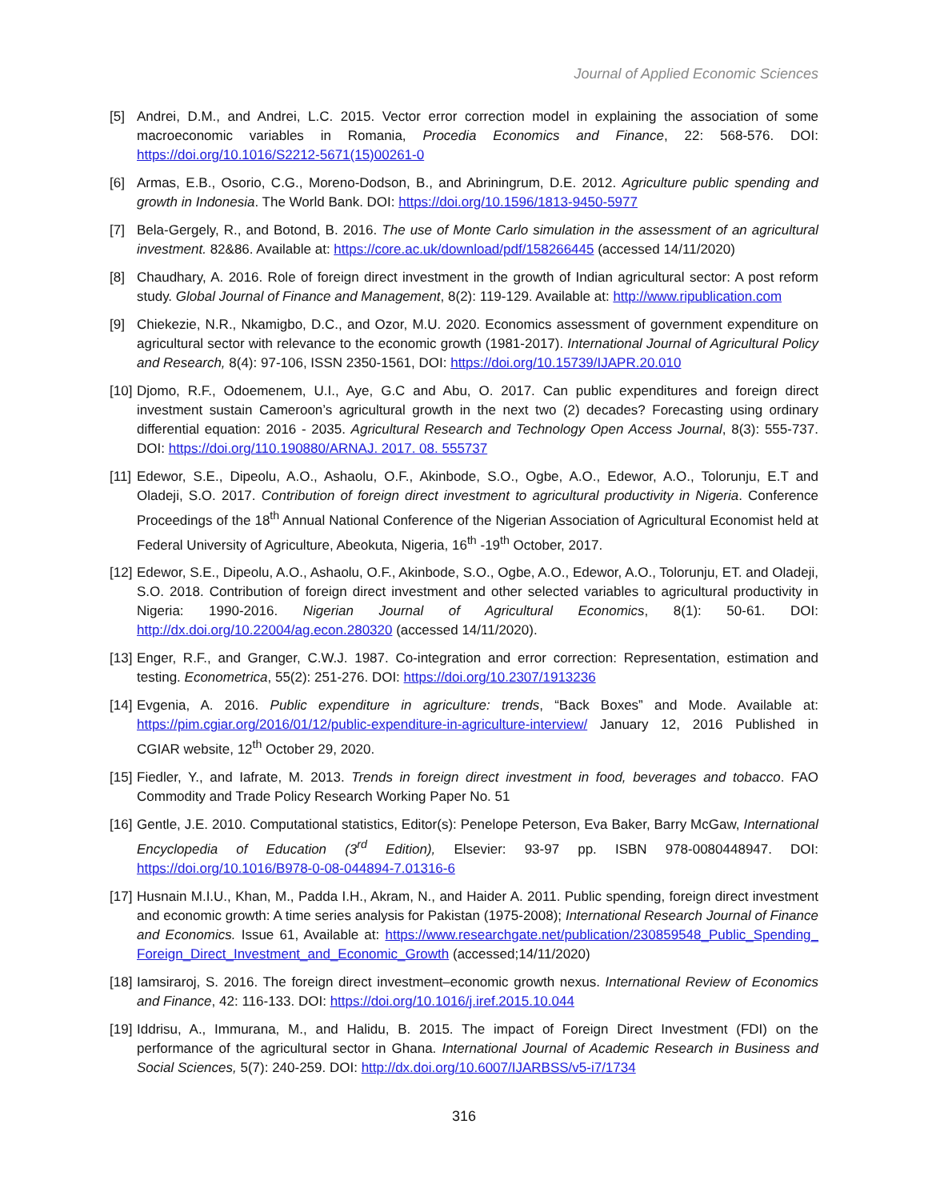Journal of Applied Economic Sciences
[5] Andrei, D.M., and Andrei, L.C. 2015. Vector error correction model in explaining the association of some macroeconomic variables in Romania, Procedia Economics and Finance, 22: 568-576. DOI: https://doi.org/10.1016/S2212-5671(15)00261-0
[6] Armas, E.B., Osorio, C.G., Moreno-Dodson, B., and Abriningrum, D.E. 2012. Agriculture public spending and growth in Indonesia. The World Bank. DOI: https://doi.org/10.1596/1813-9450-5977
[7] Bela-Gergely, R., and Botond, B. 2016. The use of Monte Carlo simulation in the assessment of an agricultural investment. 82&86. Available at: https://core.ac.uk/download/pdf/158266445 (accessed 14/11/2020)
[8] Chaudhary, A. 2016. Role of foreign direct investment in the growth of Indian agricultural sector: A post reform study. Global Journal of Finance and Management, 8(2): 119-129. Available at: http://www.ripublication.com
[9] Chiekezie, N.R., Nkamigbo, D.C., and Ozor, M.U. 2020. Economics assessment of government expenditure on agricultural sector with relevance to the economic growth (1981-2017). International Journal of Agricultural Policy and Research, 8(4): 97-106, ISSN 2350-1561, DOI: https://doi.org/10.15739/IJAPR.20.010
[10]
Djomo, R.F., Odoemenem, U.I., Aye, G.C and Abu, O. 2017. Can public expenditures and foreign direct investment sustain Cameroon’s agricultural growth in the next two (2) decades? Forecasting using ordinary differential equation: 2016 - 2035. Agricultural Research and Technology Open Access Journal, 8(3): 555-737. DOI: https://doi.org/110.190880/ARNAJ. 2017. 08. 555737
[11]
Edewor, S.E., Dipeolu, A.O., Ashaolu, O.F., Akinbode, S.O., Ogbe, A.O., Edewor, A.O., Tolorunju, E.T and Oladeji, S.O. 2017. Contribution of foreign direct investment to agricultural productivity in Nigeria. Conference Proceedings of the 18<sup>th</sup> Annual National Conference of the Nigerian Association of Agricultural Economist held at Federal University of Agriculture, Abeokuta, Nigeria, 16<sup>th</sup> -19<sup>th</sup> October, 2017.
[12]
Edewor, S.E., Dipeolu, A.O., Ashaolu, O.F., Akinbode, S.O., Ogbe, A.O., Edewor, A.O., Tolorunju, ET. and Oladeji, S.O. 2018. Contribution of foreign direct investment and other selected variables to agricultural productivity in Nigeria: 1990-2016. Nigerian Journal of Agricultural Economics, 8(1): 50-61. DOI: http://dx.doi.org/10.22004/ag.econ.280320 (accessed 14/11/2020).
[13]
Enger, R.F., and Granger, C.W.J. 1987. Co-integration and error correction: Representation, estimation and testing. Econometrica, 55(2): 251-276. DOI: https://doi.org/10.2307/1913236
[14]
Evgenia, A. 2016. Public expenditure in agriculture: trends, “Back Boxes” and Mode. Available at: https://pim.cgiar.org/2016/01/12/public-expenditure-in-agriculture-interview/ January 12, 2016 Published in CGIAR website, 12<sup>th</sup> October 29, 2020.
[15]
Fiedler, Y., and Iafrate, M. 2013. Trends in foreign direct investment in food, beverages and tobacco. FAO Commodity and Trade Policy Research Working Paper No. 51
[16]
Gentle, J.E. 2010. Computational statistics, Editor(s): Penelope Peterson, Eva Baker, Barry McGaw, International Encyclopedia of Education (3<sup>rd</sup> Edition), Elsevier: 93-97 pp. ISBN 978-0080448947. DOI: https://doi.org/10.1016/B978-0-08-044894-7.01316-6
[17]
Husnain M.I.U., Khan, M., Padda I.H., Akram, N., and Haider A. 2011. Public spending, foreign direct investment and economic growth: A time series analysis for Pakistan (1975-2008); International Research Journal of Finance and Economics. Issue 61, Available at: https://www.researchgate.net/publication/230859548_Public_Spending_ Foreign_Direct_Investment_and_Economic_Growth (accessed;14/11/2020)
[18]
Iamsiraroj, S. 2016. The foreign direct investment–economic growth nexus. International Review of Economics and Finance, 42: 116-133. DOI: https://doi.org/10.1016/j.iref.2015.10.044
[19]
Iddrisu, A., Immurana, M., and Halidu, B. 2015. The impact of Foreign Direct Investment (FDI) on the performance of the agricultural sector in Ghana. International Journal of Academic Research in Business and Social Sciences, 5(7): 240-259. DOI: http://dx.doi.org/10.6007/IJARBSS/v5-i7/1734
316